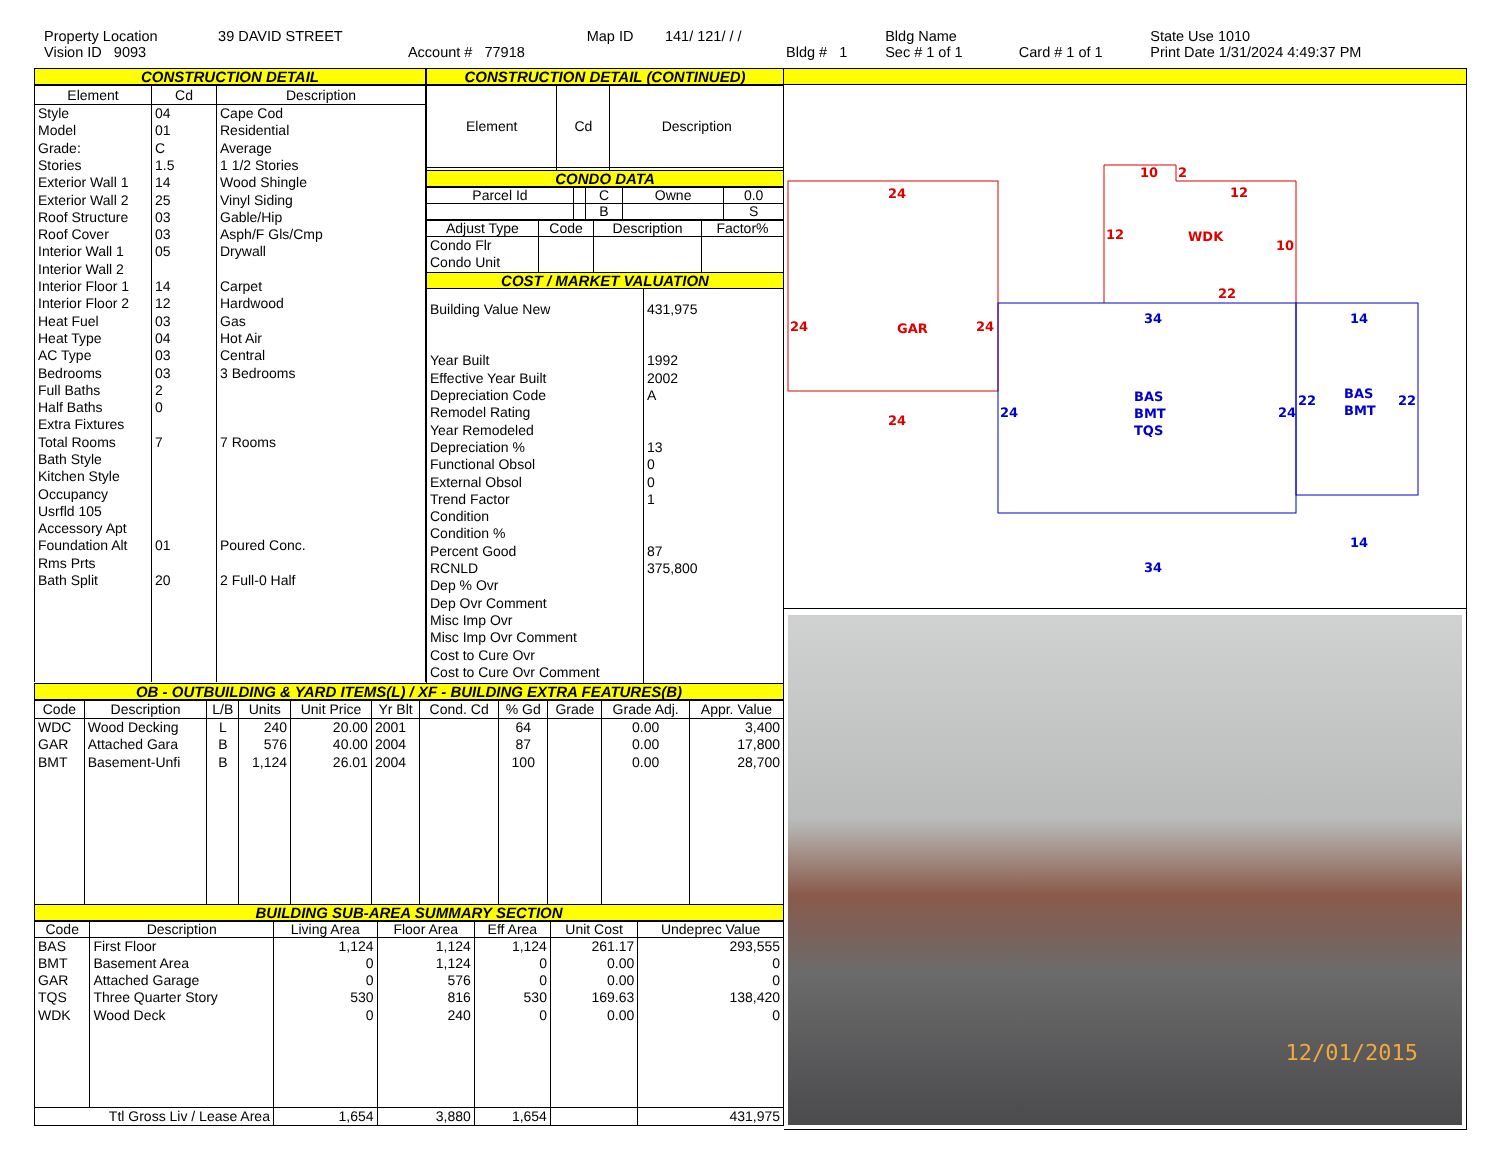| Property Location | 39 DAVID STREET | | Map ID | 141/ 121/ / / | | Bldg Name | | | State Use 1010 |
| Vision ID 9093 | | Account # 77918 | | | Bldg # 1 | Sec # 1 of 1 | | Card # 1 of 1 | Print Date 1/31/2024 4:49:37 PM |
CONSTRUCTION DETAIL
| Element | Cd | Description |
| --- | --- | --- |
| Style Model Grade: Stories Exterior Wall 1 Exterior Wall 2 Roof Structure Roof Cover Interior Wall 1 Interior Wall 2 Interior Floor 1 Interior Floor 2 Heat Fuel Heat Type AC Type Bedrooms Full Baths Half Baths Extra Fixtures Total Rooms Bath Style Kitchen Style Occupancy Usrfld 105 Accessory Apt Foundation Alt Rms Prts Bath Split | 04 01 C 1.5 14 25 03 03 05 14 12 03 04 03 03 2 0 7 01 20 | Cape Cod Residential Average 1 1/2 Stories Wood Shingle Vinyl Siding Gable/Hip Asph/F Gls/Cmp Drywall Carpet Hardwood Gas Hot Air Central 3 Bedrooms 7 Rooms Poured Conc. 2 Full-0 Half |
CONSTRUCTION DETAIL (CONTINUED)
| Element | Cd | Description |
| --- | --- | --- |
CONDO DATA
| Parcel Id | | C | Owne | 0.0 |
| --- | --- | --- | --- | --- |
| | | B | | S |
| Adjust Type | Code | Description | Factor% |
| --- | --- | --- | --- |
| Condo Flr Condo Unit | | | |
COST / MARKET VALUATION
| Building Value New Year Built Effective Year Built Depreciation Code Remodel Rating Year Remodeled Depreciation % Functional Obsol External Obsol Trend Factor Condition Condition % Percent Good RCNLD Dep % Ovr Dep Ovr Comment Misc Imp Ovr Misc Imp Ovr Comment Cost to Cure Ovr Cost to Cure Ovr Comment | 431,975 1992 2002 A 13 0 0 1 87 375,800 |
OB - OUTBUILDING & YARD ITEMS(L) / XF - BUILDING EXTRA FEATURES(B)
| Code | Description | L/B | Units | Unit Price | Yr Blt | Cond. Cd | % Gd | Grade | Grade Adj. | Appr. Value |
| --- | --- | --- | --- | --- | --- | --- | --- | --- | --- | --- |
| WDC GAR BMT | Wood Decking Attached Gara Basement-Unfi | L B B | 240 576 1,124 | 20.00 40.00 26.01 | 2001 2004 2004 | | 64 87 100 | | 0.00 0.00 0.00 | 3,400 17,800 28,700 |
BUILDING SUB-AREA SUMMARY SECTION
| Code | Description | Living Area | Floor Area | Eff Area | Unit Cost | Undeprec Value |
| --- | --- | --- | --- | --- | --- | --- |
| BAS BMT GAR TQS WDK | First Floor Basement Area Attached Garage Three Quarter Story Wood Deck | 1,124 0 0 530 0 | 1,124 1,124 576 816 240 | 1,124 0 0 530 0 | 261.17 0.00 0.00 169.63 0.00 | 293,555 0 0 138,420 0 |
| Ttl Gross Liv / Lease Area | | 1,654 | 3,880 | 1,654 | | 431,975 |
24
24
GAR
24
24
10
2
12
12
WDK
10
22
34
14
24
BAS
BMT
TQS
24
22
BAS
BMT
22
14
34
12/01/2015